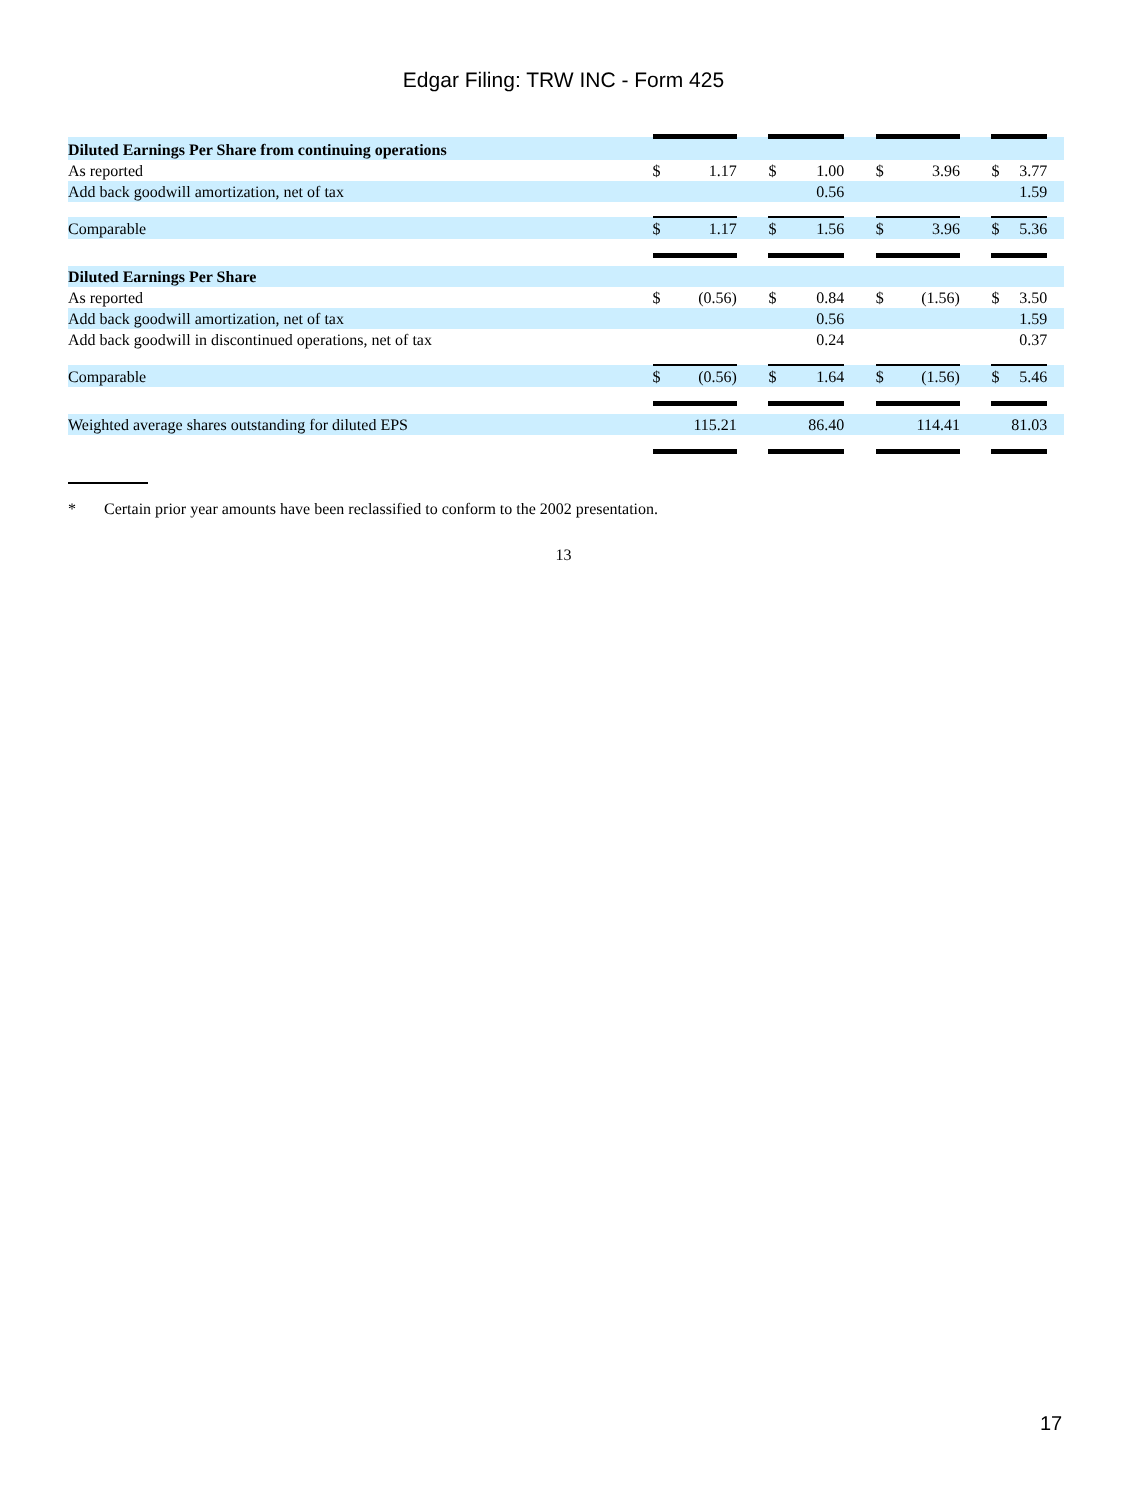Edgar Filing: TRW INC - Form 425
| Diluted Earnings Per Share from continuing operations | | | | | | | | | | | | |
| As reported | $ | 1.17 | | $ | 1.00 | | $ | 3.96 | | $ | 3.77 | |
| Add back goodwill amortization, net of tax | | | | | 0.56 | | | | | | 1.59 | |
| Comparable | $ | 1.17 | | $ | 1.56 | | $ | 3.96 | | $ | 5.36 | |
| Diluted Earnings Per Share | | | | | | | | | | | | |
| As reported | $ | (0.56) | | $ | 0.84 | | $ | (1.56) | | $ | 3.50 | |
| Add back goodwill amortization, net of tax | | | | | 0.56 | | | | | | 1.59 | |
| Add back goodwill in discontinued operations, net of tax | | | | | 0.24 | | | | | | 0.37 | |
| Comparable | $ | (0.56) | | $ | 1.64 | | $ | (1.56) | | $ | 5.46 | |
| Weighted average shares outstanding for diluted EPS | 115.21 | | | 86.40 | | | 114.41 | | | 81.03 | | |
* Certain prior year amounts have been reclassified to conform to the 2002 presentation.
13
17